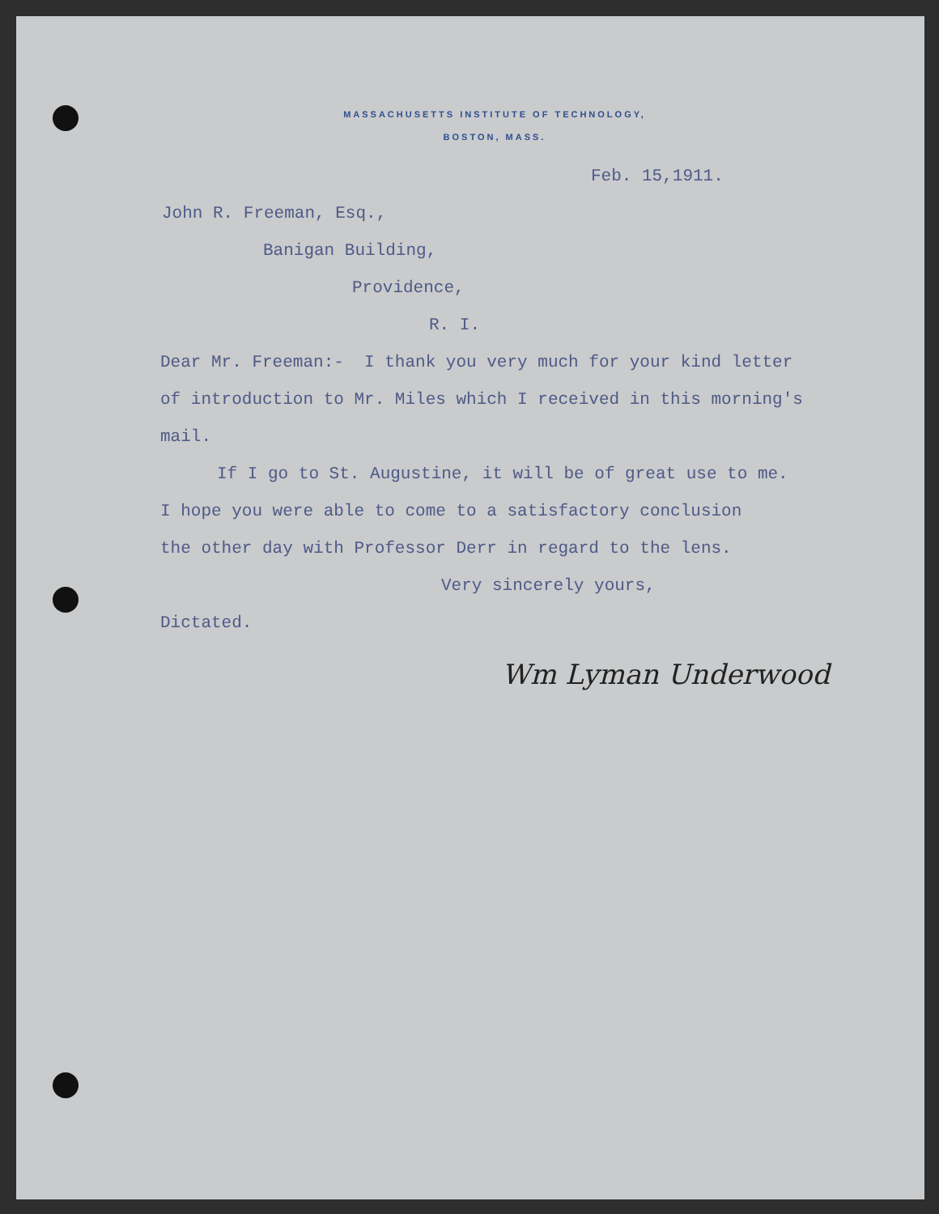MASSACHUSETTS INSTITUTE OF TECHNOLOGY,
BOSTON, MASS.
Feb. 15,1911.
John R. Freeman, Esq.,
Banigan Building,
Providence,
R. I.
Dear Mr. Freeman:- I thank you very much for your kind letter
of introduction to Mr. Miles which I received in this morning's
mail.
If I go to St. Augustine, it will be of great use to me.
I hope you were able to come to a satisfactory conclusion
the other day with Professor Derr in regard to the lens.
Very sincerely yours,
Dictated.
Wm Lyman Underwood